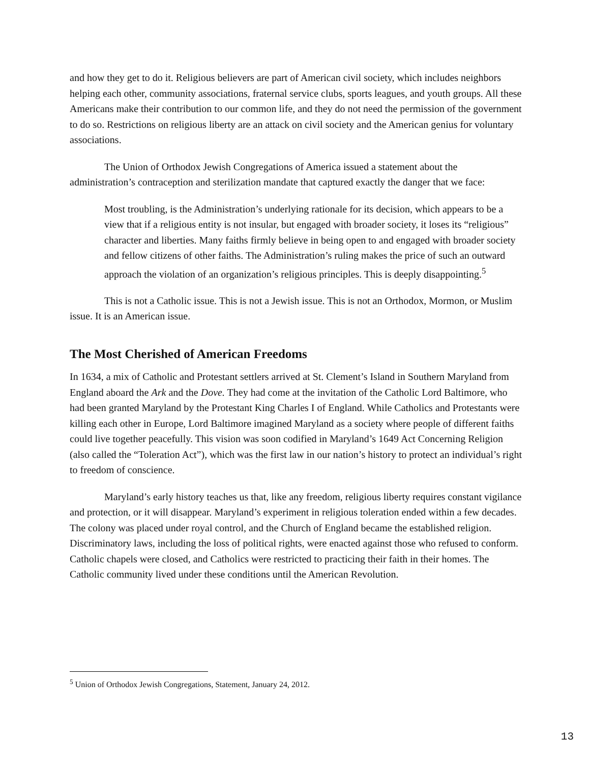and how they get to do it. Religious believers are part of American civil society, which includes neighbors helping each other, community associations, fraternal service clubs, sports leagues, and youth groups. All these Americans make their contribution to our common life, and they do not need the permission of the government to do so. Restrictions on religious liberty are an attack on civil society and the American genius for voluntary associations.
The Union of Orthodox Jewish Congregations of America issued a statement about the administration’s contraception and sterilization mandate that captured exactly the danger that we face:
Most troubling, is the Administration’s underlying rationale for its decision, which appears to be a view that if a religious entity is not insular, but engaged with broader society, it loses its “religious” character and liberties. Many faiths firmly believe in being open to and engaged with broader society and fellow citizens of other faiths. The Administration’s ruling makes the price of such an outward approach the violation of an organization’s religious principles. This is deeply disappointing.<sup>5</sup>
This is not a Catholic issue. This is not a Jewish issue. This is not an Orthodox, Mormon, or Muslim issue. It is an American issue.
The Most Cherished of American Freedoms
In 1634, a mix of Catholic and Protestant settlers arrived at St. Clement’s Island in Southern Maryland from England aboard the Ark and the Dove. They had come at the invitation of the Catholic Lord Baltimore, who had been granted Maryland by the Protestant King Charles I of England. While Catholics and Protestants were killing each other in Europe, Lord Baltimore imagined Maryland as a society where people of different faiths could live together peacefully. This vision was soon codified in Maryland’s 1649 Act Concerning Religion (also called the “Toleration Act”), which was the first law in our nation’s history to protect an individual’s right to freedom of conscience.
Maryland’s early history teaches us that, like any freedom, religious liberty requires constant vigilance and protection, or it will disappear. Maryland’s experiment in religious toleration ended within a few decades. The colony was placed under royal control, and the Church of England became the established religion. Discriminatory laws, including the loss of political rights, were enacted against those who refused to conform. Catholic chapels were closed, and Catholics were restricted to practicing their faith in their homes. The Catholic community lived under these conditions until the American Revolution.
<sup>5</sup> Union of Orthodox Jewish Congregations, Statement, January 24, 2012.
13